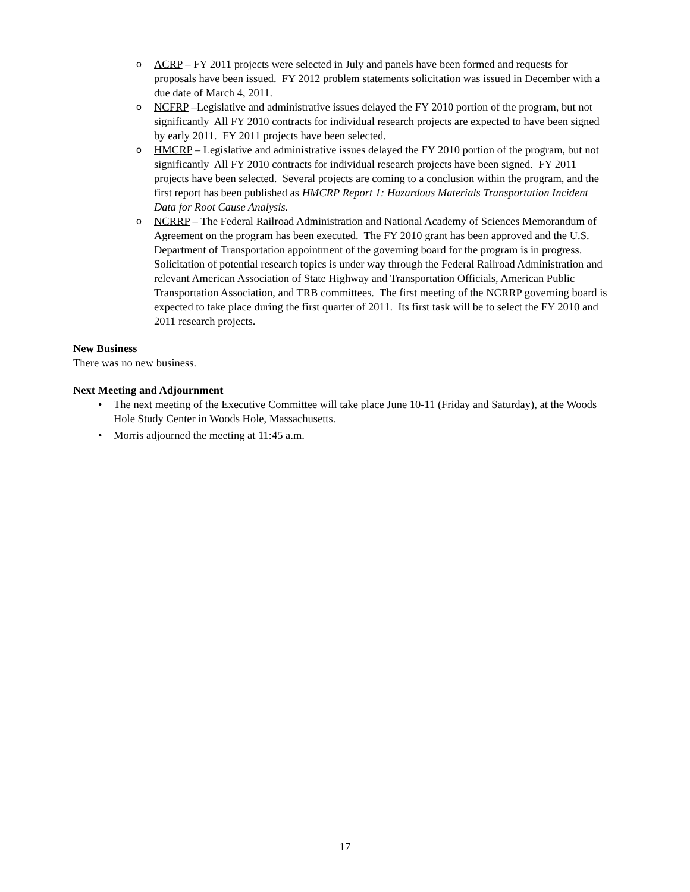o ACRP – FY 2011 projects were selected in July and panels have been formed and requests for proposals have been issued. FY 2012 problem statements solicitation was issued in December with a due date of March 4, 2011.
o NCFRP –Legislative and administrative issues delayed the FY 2010 portion of the program, but not significantly All FY 2010 contracts for individual research projects are expected to have been signed by early 2011. FY 2011 projects have been selected.
o HMCRP – Legislative and administrative issues delayed the FY 2010 portion of the program, but not significantly All FY 2010 contracts for individual research projects have been signed. FY 2011 projects have been selected. Several projects are coming to a conclusion within the program, and the first report has been published as HMCRP Report 1: Hazardous Materials Transportation Incident Data for Root Cause Analysis.
o NCRRP – The Federal Railroad Administration and National Academy of Sciences Memorandum of Agreement on the program has been executed. The FY 2010 grant has been approved and the U.S. Department of Transportation appointment of the governing board for the program is in progress. Solicitation of potential research topics is under way through the Federal Railroad Administration and relevant American Association of State Highway and Transportation Officials, American Public Transportation Association, and TRB committees. The first meeting of the NCRRP governing board is expected to take place during the first quarter of 2011. Its first task will be to select the FY 2010 and 2011 research projects.
New Business
There was no new business.
Next Meeting and Adjournment
• The next meeting of the Executive Committee will take place June 10-11 (Friday and Saturday), at the Woods Hole Study Center in Woods Hole, Massachusetts.
• Morris adjourned the meeting at 11:45 a.m.
17